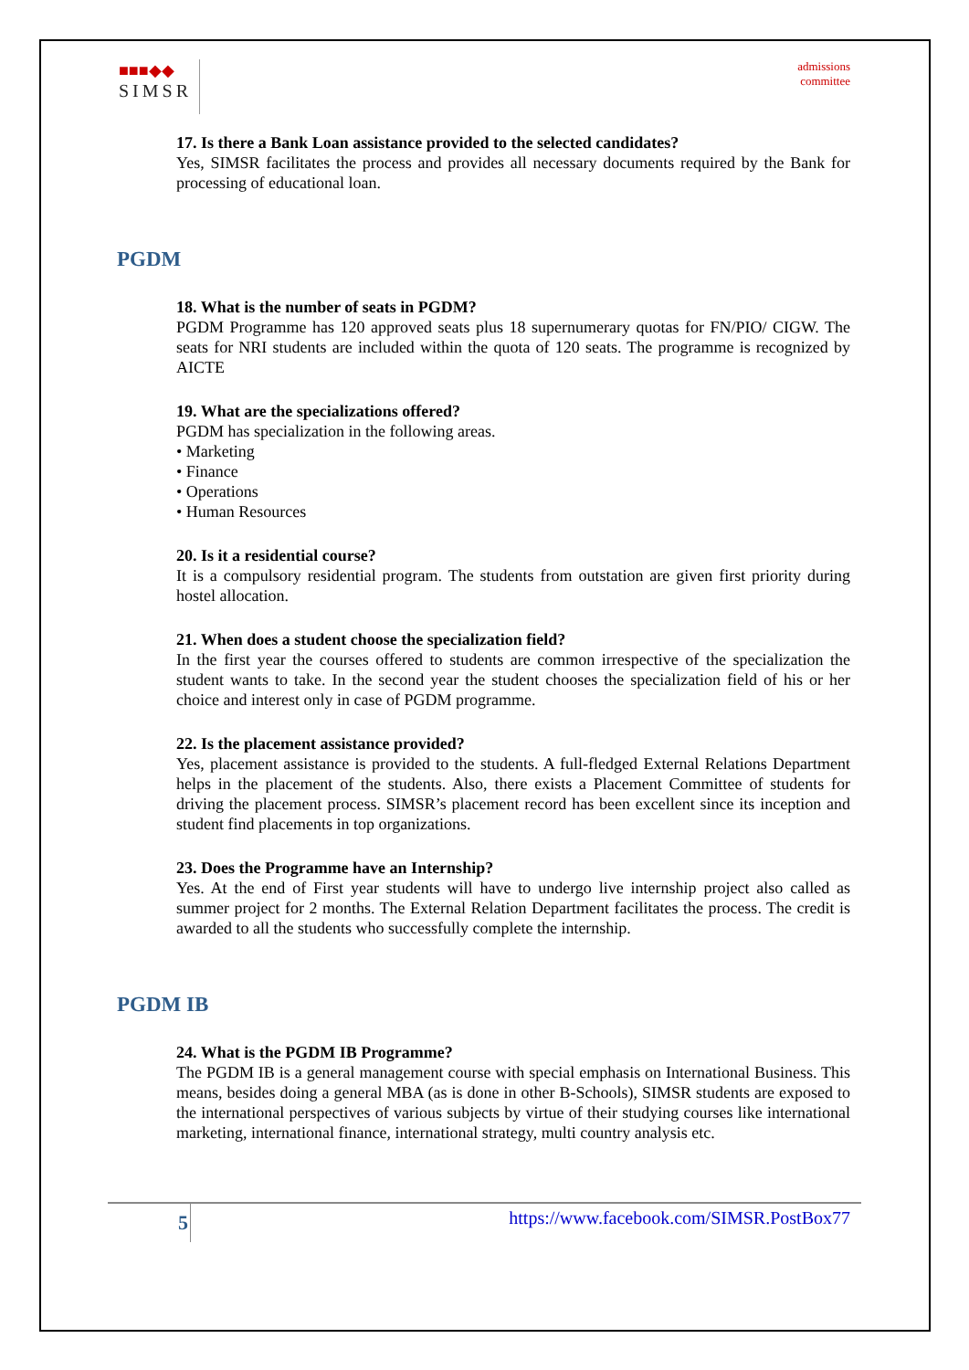■■■◆◆
SIMSR
admissions
committee
17. Is there a Bank Loan assistance provided to the selected candidates?
Yes, SIMSR facilitates the process and provides all necessary documents required by the Bank for processing of educational loan.
PGDM
18. What is the number of seats in PGDM?
PGDM Programme has 120 approved seats plus 18 supernumerary quotas for FN/PIO/ CIGW. The seats for NRI students are included within the quota of 120 seats. The programme is recognized by AICTE
19. What are the specializations offered?
PGDM has specialization in the following areas.
• Marketing
• Finance
• Operations
• Human Resources
20. Is it a residential course?
It is a compulsory residential program. The students from outstation are given first priority during hostel allocation.
21. When does a student choose the specialization field?
In the first year the courses offered to students are common irrespective of the specialization the student wants to take. In the second year the student chooses the specialization field of his or her choice and interest only in case of PGDM programme.
22. Is the placement assistance provided?
Yes, placement assistance is provided to the students. A full-fledged External Relations Department helps in the placement of the students. Also, there exists a Placement Committee of students for driving the placement process. SIMSR’s placement record has been excellent since its inception and student find placements in top organizations.
23. Does the Programme have an Internship?
Yes. At the end of First year students will have to undergo live internship project also called as summer project for 2 months. The External Relation Department facilitates the process. The credit is awarded to all the students who successfully complete the internship.
PGDM IB
24. What is the PGDM IB Programme?
The PGDM IB is a general management course with special emphasis on International Business. This means, besides doing a general MBA (as is done in other B-Schools), SIMSR students are exposed to the international perspectives of various subjects by virtue of their studying courses like international marketing, international finance, international strategy, multi country analysis etc.
5
https://www.facebook.com/SIMSR.PostBox77